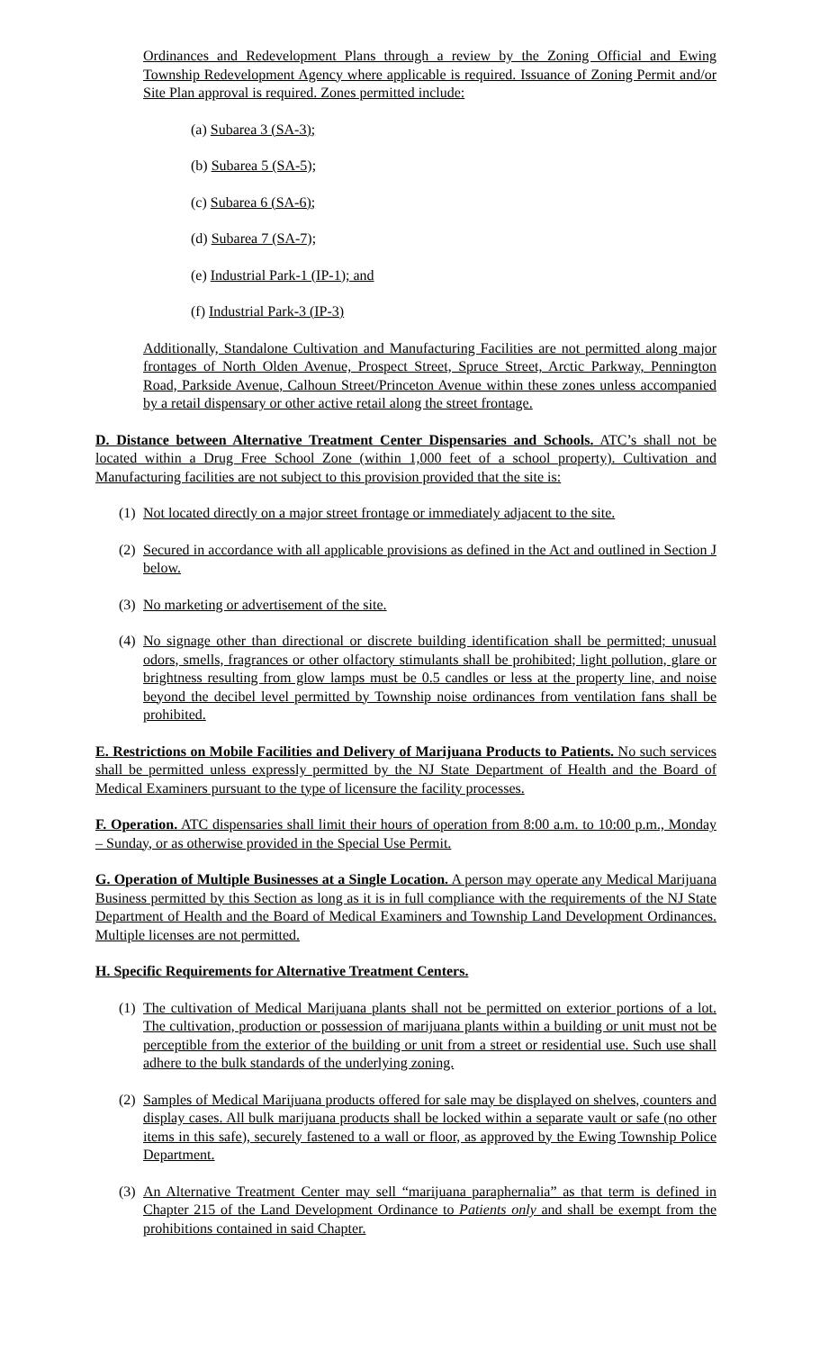Ordinances and Redevelopment Plans through a review by the Zoning Official and Ewing Township Redevelopment Agency where applicable is required. Issuance of Zoning Permit and/or Site Plan approval is required. Zones permitted include:
(a) Subarea 3 (SA-3);
(b) Subarea 5 (SA-5);
(c) Subarea 6 (SA-6);
(d) Subarea 7 (SA-7);
(e) Industrial Park-1 (IP-1); and
(f) Industrial Park-3 (IP-3)
Additionally, Standalone Cultivation and Manufacturing Facilities are not permitted along major frontages of North Olden Avenue, Prospect Street, Spruce Street, Arctic Parkway, Pennington Road, Parkside Avenue, Calhoun Street/Princeton Avenue within these zones unless accompanied by a retail dispensary or other active retail along the street frontage.
D. Distance between Alternative Treatment Center Dispensaries and Schools. ATC’s shall not be located within a Drug Free School Zone (within 1,000 feet of a school property). Cultivation and Manufacturing facilities are not subject to this provision provided that the site is:
(1) Not located directly on a major street frontage or immediately adjacent to the site.
(2) Secured in accordance with all applicable provisions as defined in the Act and outlined in Section J below.
(3) No marketing or advertisement of the site.
(4) No signage other than directional or discrete building identification shall be permitted; unusual odors, smells, fragrances or other olfactory stimulants shall be prohibited; light pollution, glare or brightness resulting from glow lamps must be 0.5 candles or less at the property line, and noise beyond the decibel level permitted by Township noise ordinances from ventilation fans shall be prohibited.
E. Restrictions on Mobile Facilities and Delivery of Marijuana Products to Patients. No such services shall be permitted unless expressly permitted by the NJ State Department of Health and the Board of Medical Examiners pursuant to the type of licensure the facility processes.
F. Operation. ATC dispensaries shall limit their hours of operation from 8:00 a.m. to 10:00 p.m., Monday – Sunday, or as otherwise provided in the Special Use Permit.
G. Operation of Multiple Businesses at a Single Location. A person may operate any Medical Marijuana Business permitted by this Section as long as it is in full compliance with the requirements of the NJ State Department of Health and the Board of Medical Examiners and Township Land Development Ordinances. Multiple licenses are not permitted.
H. Specific Requirements for Alternative Treatment Centers.
(1) The cultivation of Medical Marijuana plants shall not be permitted on exterior portions of a lot. The cultivation, production or possession of marijuana plants within a building or unit must not be perceptible from the exterior of the building or unit from a street or residential use. Such use shall adhere to the bulk standards of the underlying zoning.
(2) Samples of Medical Marijuana products offered for sale may be displayed on shelves, counters and display cases. All bulk marijuana products shall be locked within a separate vault or safe (no other items in this safe), securely fastened to a wall or floor, as approved by the Ewing Township Police Department.
(3) An Alternative Treatment Center may sell “marijuana paraphernalia” as that term is defined in Chapter 215 of the Land Development Ordinance to Patients only and shall be exempt from the prohibitions contained in said Chapter.